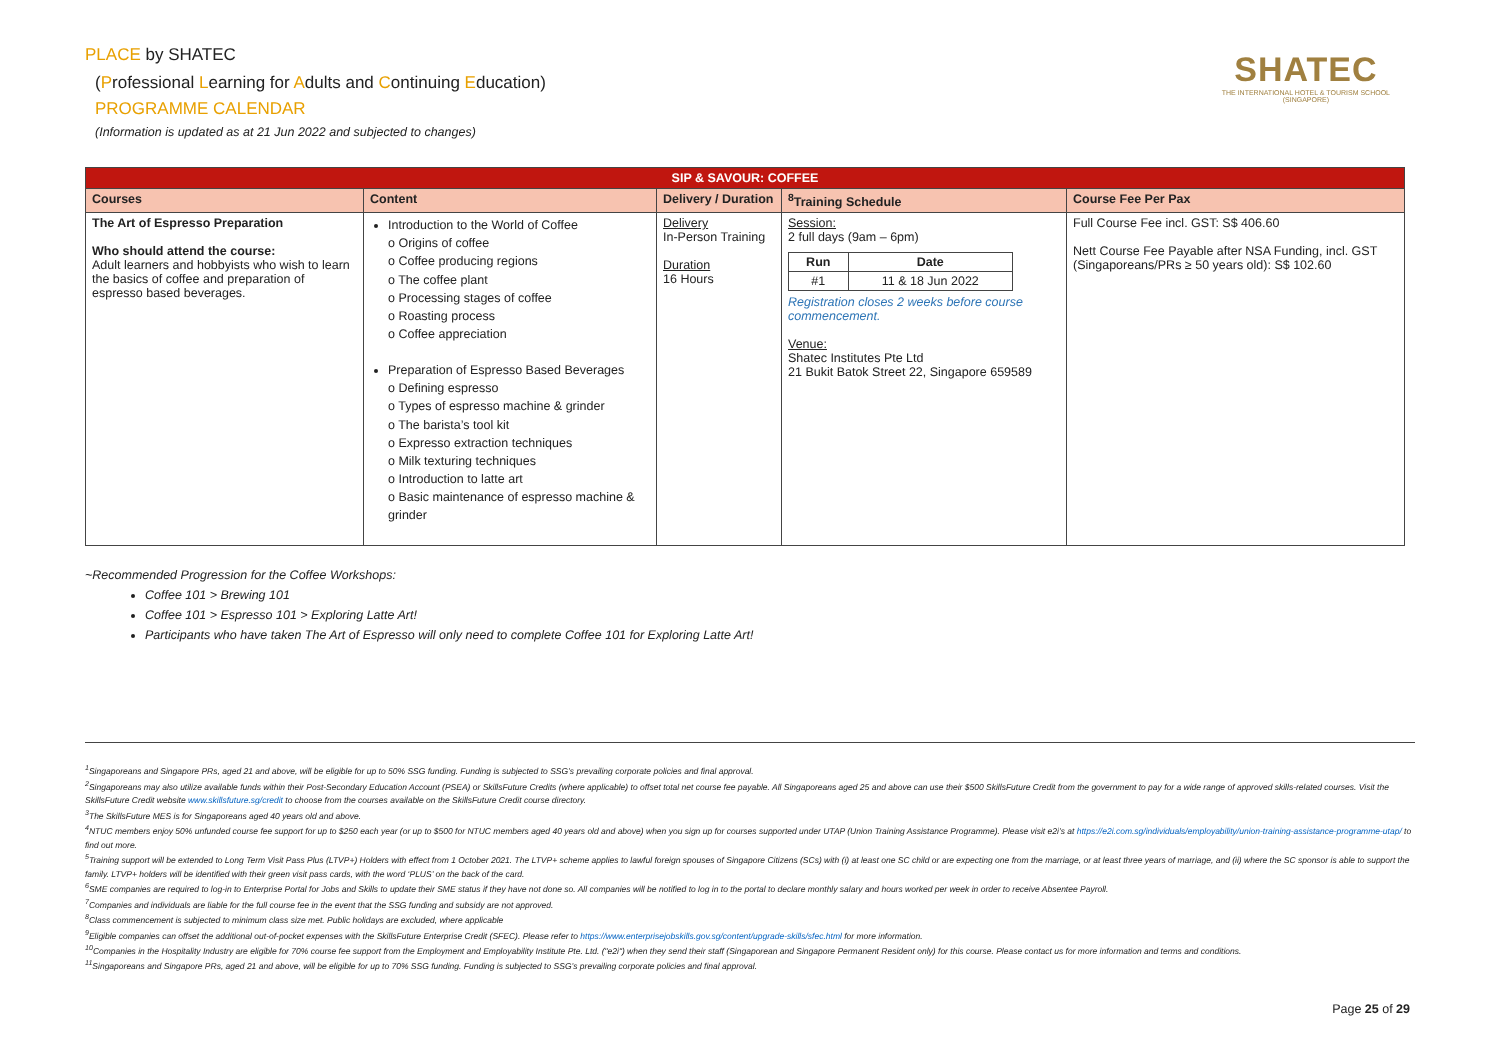PLACE by SHATEC
(Professional Learning for Adults and Continuing Education)
PROGRAMME CALENDAR
(Information is updated as at 21 Jun 2022 and subjected to changes)
SHATEC
THE INTERNATIONAL HOTEL & TOURISM SCHOOL
(SINGAPORE)
| SIP & SAVOUR: COFFEE | | | | |
| --- | --- | --- | --- | --- |
| Courses | Content | Delivery / Duration | <sup>8</sup> Training Schedule | Course Fee Per Pax |
| The Art of Espresso Preparation Who should attend the course: Adult learners and hobbyists who wish to learn the basics of coffee and preparation of espresso based beverages. | Introduction to the World of Coffee o Origins of coffee o Coffee producing regions o The coffee plant o Processing stages of coffee o Roasting process o Coffee appreciation Preparation of Espresso Based Beverages o Defining espresso o Types of espresso machine & grinder o The barista’s tool kit o Expresso extraction techniques o Milk texturing techniques o Introduction to latte art o Basic maintenance of espresso machine & grinder | Delivery In-Person Training Duration 16 Hours | Session: 2 full days (9am – 6pm) / Run / Date / / --- / --- / / #1 / 11 & 18 Jun 2022 / Registration closes 2 weeks before course commencement. Venue: Shatec Institutes Pte Ltd 21 Bukit Batok Street 22, Singapore 659589 | Full Course Fee incl. GST: S$ 406.60 Nett Course Fee Payable after NSA Funding, incl. GST (Singaporeans/PRs ≥ 50 years old): S$ 102.60 |
~Recommended Progression for the Coffee Workshops:
Coffee 101 > Brewing 101
Coffee 101 > Espresso 101 > Exploring Latte Art!
Participants who have taken The Art of Espresso will only need to complete Coffee 101 for Exploring Latte Art!
<sup>1</sup> Singaporeans and Singapore PRs, aged 21 and above, will be eligible for up to 50% SSG funding. Funding is subjected to SSG’s prevailing corporate policies and final approval.
<sup>2</sup> Singaporeans may also utilize available funds within their Post-Secondary Education Account (PSEA) or SkillsFuture Credits (where applicable) to offset total net course fee payable. All Singaporeans aged 25 and above can use their $500 SkillsFuture Credit from the government to pay for a wide range of approved skills-related courses. Visit the SkillsFuture Credit website www.skillsfuture.sg/credit to choose from the courses available on the SkillsFuture Credit course directory.
<sup>3</sup> The SkillsFuture MES is for Singaporeans aged 40 years old and above.
<sup>4</sup> NTUC members enjoy 50% unfunded course fee support for up to $250 each year (or up to $500 for NTUC members aged 40 years old and above) when you sign up for courses supported under UTAP (Union Training Assistance Programme). Please visit e2i’s at https://e2i.com.sg/individuals/employability/union-training-assistance-programme-utap/ to find out more.
<sup>5</sup> Training support will be extended to Long Term Visit Pass Plus (LTVP+) Holders with effect from 1 October 2021. The LTVP+ scheme applies to lawful foreign spouses of Singapore Citizens (SCs) with (i) at least one SC child or are expecting one from the marriage, or at least three years of marriage, and (ii) where the SC sponsor is able to support the family. LTVP+ holders will be identified with their green visit pass cards, with the word ‘PLUS’ on the back of the card.
<sup>6</sup> SME companies are required to log-in to Enterprise Portal for Jobs and Skills to update their SME status if they have not done so. All companies will be notified to log in to the portal to declare monthly salary and hours worked per week in order to receive Absentee Payroll.
<sup>7</sup> Companies and individuals are liable for the full course fee in the event that the SSG funding and subsidy are not approved.
<sup>8</sup> Class commencement is subjected to minimum class size met. Public holidays are excluded, where applicable
<sup>9</sup> Eligible companies can offset the additional out-of-pocket expenses with the SkillsFuture Enterprise Credit (SFEC). Please refer to https://www.enterprisejobskills.gov.sg/content/upgrade-skills/sfec.html for more information.
<sup>10</sup> Companies in the Hospitality Industry are eligible for 70% course fee support from the Employment and Employability Institute Pte. Ltd. ("e2i") when they send their staff (Singaporean and Singapore Permanent Resident only) for this course. Please contact us for more information and terms and conditions.
<sup>11</sup> Singaporeans and Singapore PRs, aged 21 and above, will be eligible for up to 70% SSG funding. Funding is subjected to SSG’s prevailing corporate policies and final approval.
Page 25 of 29